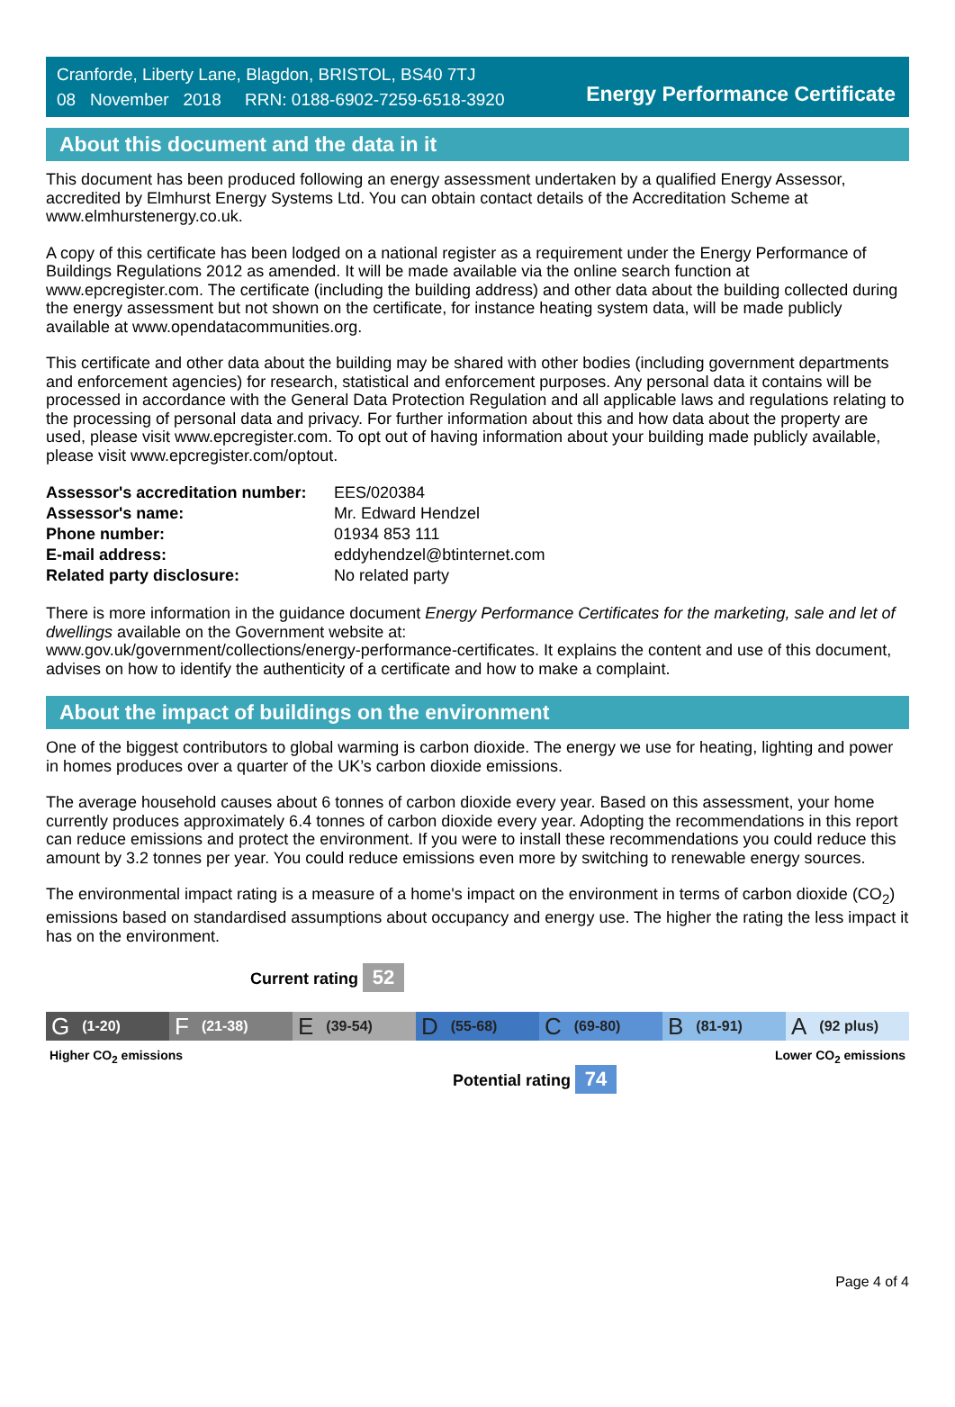Cranforde, Liberty Lane, Blagdon, BRISTOL, BS40 7TJ
08 November 2018 RRN: 0188-6902-7259-6518-3920
Energy Performance Certificate
About this document and the data in it
This document has been produced following an energy assessment undertaken by a qualified Energy Assessor, accredited by Elmhurst Energy Systems Ltd. You can obtain contact details of the Accreditation Scheme at www.elmhurstenergy.co.uk.
A copy of this certificate has been lodged on a national register as a requirement under the Energy Performance of Buildings Regulations 2012 as amended. It will be made available via the online search function at www.epcregister.com. The certificate (including the building address) and other data about the building collected during the energy assessment but not shown on the certificate, for instance heating system data, will be made publicly available at www.opendatacommunities.org.
This certificate and other data about the building may be shared with other bodies (including government departments and enforcement agencies) for research, statistical and enforcement purposes. Any personal data it contains will be processed in accordance with the General Data Protection Regulation and all applicable laws and regulations relating to the processing of personal data and privacy. For further information about this and how data about the property are used, please visit www.epcregister.com. To opt out of having information about your building made publicly available, please visit www.epcregister.com/optout.
| Assessor's accreditation number: | EES/020384 |
| Assessor's name: | Mr. Edward Hendzel |
| Phone number: | 01934 853 111 |
| E-mail address: | eddyhendzel@btinternet.com |
| Related party disclosure: | No related party |
There is more information in the guidance document Energy Performance Certificates for the marketing, sale and let of dwellings available on the Government website at:
www.gov.uk/government/collections/energy-performance-certificates. It explains the content and use of this document, advises on how to identify the authenticity of a certificate and how to make a complaint.
About the impact of buildings on the environment
One of the biggest contributors to global warming is carbon dioxide. The energy we use for heating, lighting and power in homes produces over a quarter of the UK’s carbon dioxide emissions.
The average household causes about 6 tonnes of carbon dioxide every year. Based on this assessment, your home currently produces approximately 6.4 tonnes of carbon dioxide every year. Adopting the recommendations in this report can reduce emissions and protect the environment. If you were to install these recommendations you could reduce this amount by 3.2 tonnes per year. You could reduce emissions even more by switching to renewable energy sources.
The environmental impact rating is a measure of a home's impact on the environment in terms of carbon dioxide (CO<sub>2</sub>) emissions based on standardised assumptions about occupancy and energy use. The higher the rating the less impact it has on the environment.
Current rating 52
G (1-20)
F (21-38)
E (39-54)
D (55-68)
C (69-80)
B (81-91)
A (92 plus)
Higher CO<sub>2</sub> emissions Lower CO<sub>2</sub> emissions
Potential rating 74
Page 4 of 4